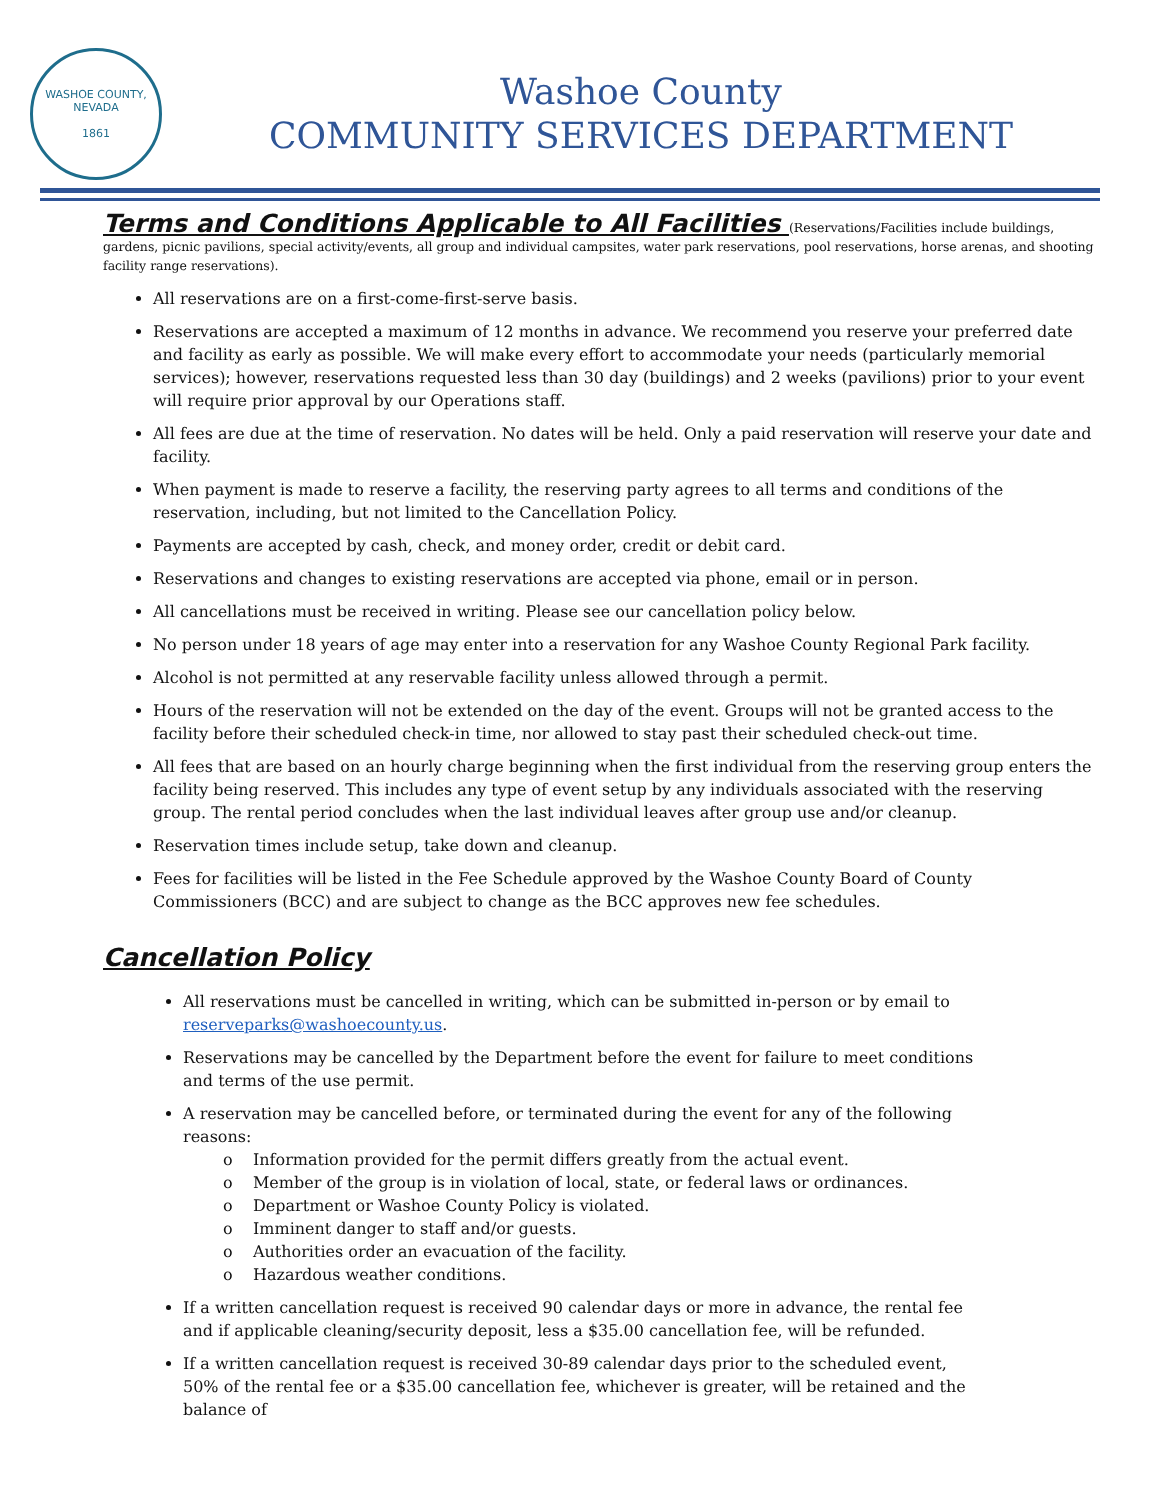WASHOE COUNTY, NEVADA
1861
Washoe County
COMMUNITY SERVICES DEPARTMENT
Terms and Conditions Applicable to All Facilities
(Reservations/Facilities include buildings, gardens, picnic pavilions, special activity/events, all group and individual campsites, water park reservations, pool reservations, horse arenas, and shooting facility range reservations).
All reservations are on a first-come-first-serve basis.
Reservations are accepted a maximum of 12 months in advance. We recommend you reserve your preferred date and facility as early as possible. We will make every effort to accommodate your needs (particularly memorial services); however, reservations requested less than 30 day (buildings) and 2 weeks (pavilions) prior to your event will require prior approval by our Operations staff.
All fees are due at the time of reservation. No dates will be held. Only a paid reservation will reserve your date and facility.
When payment is made to reserve a facility, the reserving party agrees to all terms and conditions of the reservation, including, but not limited to the Cancellation Policy.
Payments are accepted by cash, check, and money order, credit or debit card.
Reservations and changes to existing reservations are accepted via phone, email or in person.
All cancellations must be received in writing. Please see our cancellation policy below.
No person under 18 years of age may enter into a reservation for any Washoe County Regional Park facility.
Alcohol is not permitted at any reservable facility unless allowed through a permit.
Hours of the reservation will not be extended on the day of the event. Groups will not be granted access to the facility before their scheduled check-in time, nor allowed to stay past their scheduled check-out time.
All fees that are based on an hourly charge beginning when the first individual from the reserving group enters the facility being reserved. This includes any type of event setup by any individuals associated with the reserving group. The rental period concludes when the last individual leaves after group use and/or cleanup.
Reservation times include setup, take down and cleanup.
Fees for facilities will be listed in the Fee Schedule approved by the Washoe County Board of County Commissioners (BCC) and are subject to change as the BCC approves new fee schedules.
Cancellation Policy
All reservations must be cancelled in writing, which can be submitted in-person or by email to reserveparks@washoecounty.us.
Reservations may be cancelled by the Department before the event for failure to meet conditions and terms of the use permit.
A reservation may be cancelled before, or terminated during the event for any of the following reasons:
o Information provided for the permit differs greatly from the actual event.
o Member of the group is in violation of local, state, or federal laws or ordinances.
o Department or Washoe County Policy is violated.
o Imminent danger to staff and/or guests.
o Authorities order an evacuation of the facility.
o Hazardous weather conditions.
If a written cancellation request is received 90 calendar days or more in advance, the rental fee and if applicable cleaning/security deposit, less a $35.00 cancellation fee, will be refunded.
If a written cancellation request is received 30-89 calendar days prior to the scheduled event, 50% of the rental fee or a $35.00 cancellation fee, whichever is greater, will be retained and the balance of